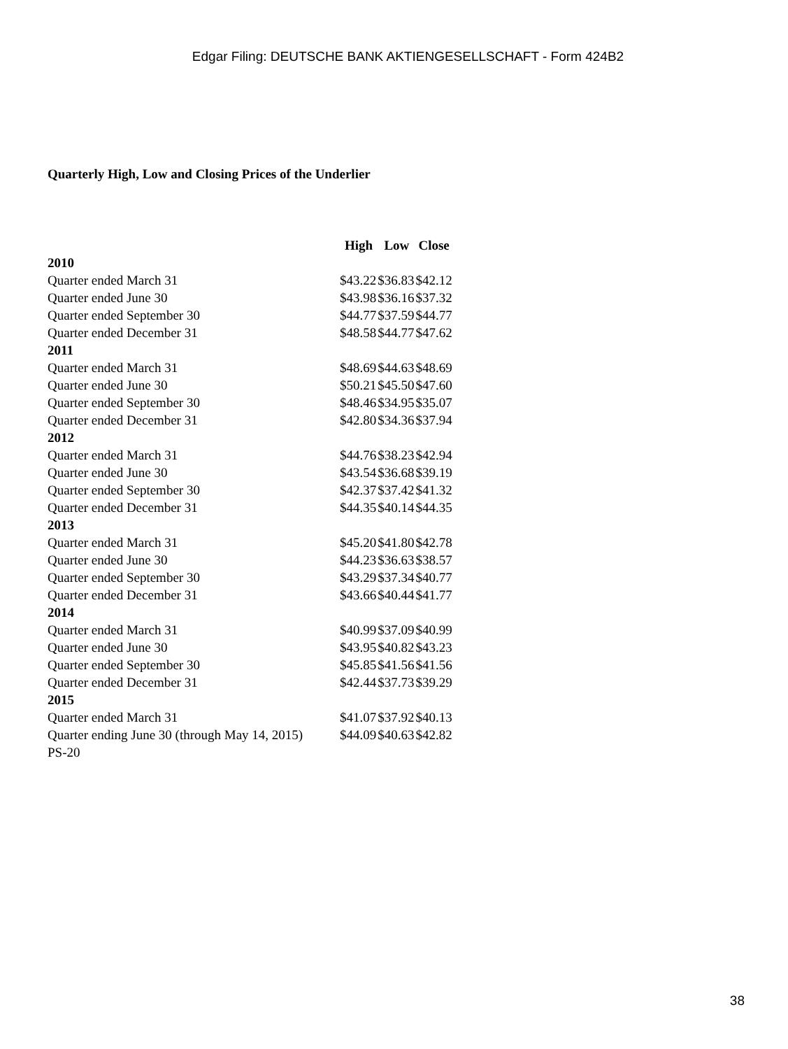Edgar Filing: DEUTSCHE BANK AKTIENGESELLSCHAFT - Form 424B2
Quarterly High, Low and Closing Prices of the Underlier
| | High | Low | Close |
| --- | --- | --- | --- |
| 2010 | | | |
| Quarter ended March 31 | $43.22 | $36.83 | $42.12 |
| Quarter ended June 30 | $43.98 | $36.16 | $37.32 |
| Quarter ended September 30 | $44.77 | $37.59 | $44.77 |
| Quarter ended December 31 | $48.58 | $44.77 | $47.62 |
| 2011 | | | |
| Quarter ended March 31 | $48.69 | $44.63 | $48.69 |
| Quarter ended June 30 | $50.21 | $45.50 | $47.60 |
| Quarter ended September 30 | $48.46 | $34.95 | $35.07 |
| Quarter ended December 31 | $42.80 | $34.36 | $37.94 |
| 2012 | | | |
| Quarter ended March 31 | $44.76 | $38.23 | $42.94 |
| Quarter ended June 30 | $43.54 | $36.68 | $39.19 |
| Quarter ended September 30 | $42.37 | $37.42 | $41.32 |
| Quarter ended December 31 | $44.35 | $40.14 | $44.35 |
| 2013 | | | |
| Quarter ended March 31 | $45.20 | $41.80 | $42.78 |
| Quarter ended June 30 | $44.23 | $36.63 | $38.57 |
| Quarter ended September 30 | $43.29 | $37.34 | $40.77 |
| Quarter ended December 31 | $43.66 | $40.44 | $41.77 |
| 2014 | | | |
| Quarter ended March 31 | $40.99 | $37.09 | $40.99 |
| Quarter ended June 30 | $43.95 | $40.82 | $43.23 |
| Quarter ended September 30 | $45.85 | $41.56 | $41.56 |
| Quarter ended December 31 | $42.44 | $37.73 | $39.29 |
| 2015 | | | |
| Quarter ended March 31 | $41.07 | $37.92 | $40.13 |
| Quarter ending June 30 (through May 14, 2015) | $44.09 | $40.63 | $42.82 |
| PS-20 | | | |
38